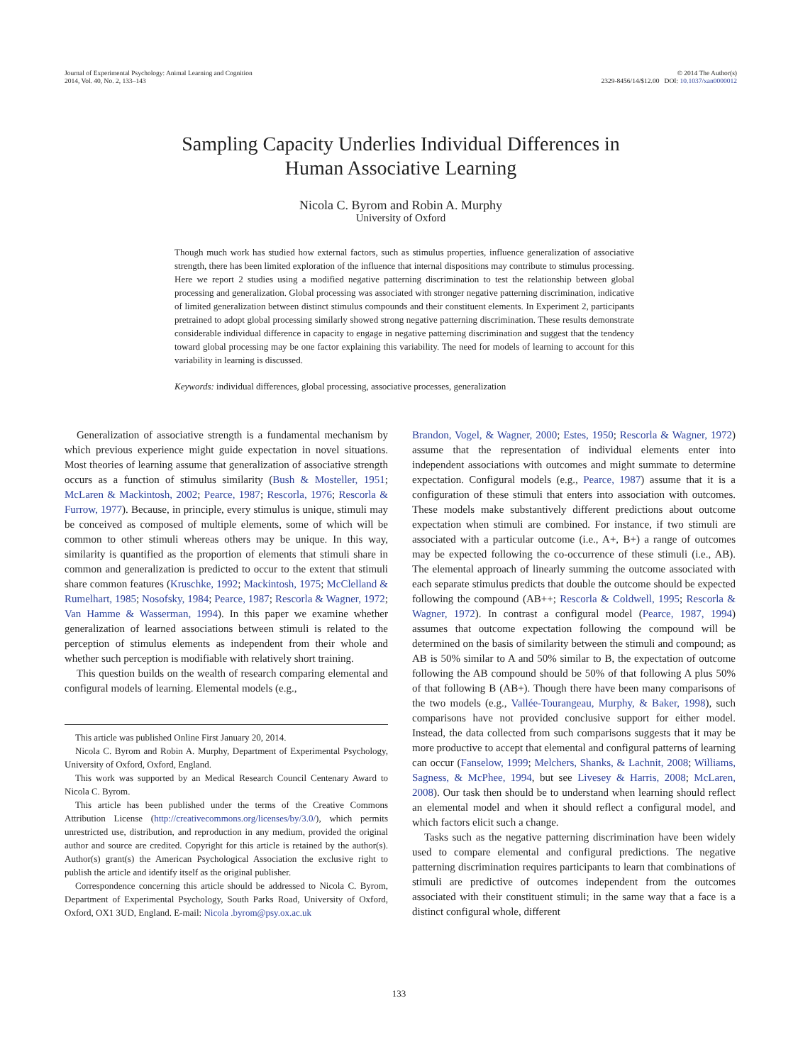Journal of Experimental Psychology: Animal Learning and Cognition
2014, Vol. 40, No. 2, 133–143
© 2014 The Author(s)
2329-8456/14/$12.00 DOI: 10.1037/xan0000012
Sampling Capacity Underlies Individual Differences in
Human Associative Learning
Nicola C. Byrom and Robin A. Murphy
University of Oxford
Though much work has studied how external factors, such as stimulus properties, influence generalization of associative strength, there has been limited exploration of the influence that internal dispositions may contribute to stimulus processing. Here we report 2 studies using a modified negative patterning discrimination to test the relationship between global processing and generalization. Global processing was associated with stronger negative patterning discrimination, indicative of limited generalization between distinct stimulus compounds and their constituent elements. In Experiment 2, participants pretrained to adopt global processing similarly showed strong negative patterning discrimination. These results demonstrate considerable individual difference in capacity to engage in negative patterning discrimination and suggest that the tendency toward global processing may be one factor explaining this variability. The need for models of learning to account for this variability in learning is discussed.
Keywords: individual differences, global processing, associative processes, generalization
Generalization of associative strength is a fundamental mechanism by which previous experience might guide expectation in novel situations. Most theories of learning assume that generalization of associative strength occurs as a function of stimulus similarity (Bush & Mosteller, 1951; McLaren & Mackintosh, 2002; Pearce, 1987; Rescorla, 1976; Rescorla & Furrow, 1977). Because, in principle, every stimulus is unique, stimuli may be conceived as composed of multiple elements, some of which will be common to other stimuli whereas others may be unique. In this way, similarity is quantified as the proportion of elements that stimuli share in common and generalization is predicted to occur to the extent that stimuli share common features (Kruschke, 1992; Mackintosh, 1975; McClelland & Rumelhart, 1985; Nosofsky, 1984; Pearce, 1987; Rescorla & Wagner, 1972; Van Hamme & Wasserman, 1994). In this paper we examine whether generalization of learned associations between stimuli is related to the perception of stimulus elements as independent from their whole and whether such perception is modifiable with relatively short training.
This question builds on the wealth of research comparing elemental and configural models of learning. Elemental models (e.g.,
This article was published Online First January 20, 2014.
Nicola C. Byrom and Robin A. Murphy, Department of Experimental Psychology, University of Oxford, Oxford, England.
This work was supported by an Medical Research Council Centenary Award to Nicola C. Byrom.
This article has been published under the terms of the Creative Commons Attribution License (http://creativecommons.org/licenses/by/3.0/), which permits unrestricted use, distribution, and reproduction in any medium, provided the original author and source are credited. Copyright for this article is retained by the author(s). Author(s) grant(s) the American Psychological Association the exclusive right to publish the article and identify itself as the original publisher.
Correspondence concerning this article should be addressed to Nicola C. Byrom, Department of Experimental Psychology, South Parks Road, University of Oxford, Oxford, OX1 3UD, England. E-mail: Nicola .byrom@psy.ox.ac.uk
Brandon, Vogel, & Wagner, 2000; Estes, 1950; Rescorla & Wagner, 1972) assume that the representation of individual elements enter into independent associations with outcomes and might summate to determine expectation. Configural models (e.g., Pearce, 1987) assume that it is a configuration of these stimuli that enters into association with outcomes. These models make substantively different predictions about outcome expectation when stimuli are combined. For instance, if two stimuli are associated with a particular outcome (i.e., A+, B+) a range of outcomes may be expected following the co-occurrence of these stimuli (i.e., AB). The elemental approach of linearly summing the outcome associated with each separate stimulus predicts that double the outcome should be expected following the compound (AB++; Rescorla & Coldwell, 1995; Rescorla & Wagner, 1972). In contrast a configural model (Pearce, 1987, 1994) assumes that outcome expectation following the compound will be determined on the basis of similarity between the stimuli and compound; as AB is 50% similar to A and 50% similar to B, the expectation of outcome following the AB compound should be 50% of that following A plus 50% of that following B (AB+). Though there have been many comparisons of the two models (e.g., Vallée-Tourangeau, Murphy, & Baker, 1998), such comparisons have not provided conclusive support for either model. Instead, the data collected from such comparisons suggests that it may be more productive to accept that elemental and configural patterns of learning can occur (Fanselow, 1999; Melchers, Shanks, & Lachnit, 2008; Williams, Sagness, & McPhee, 1994, but see Livesey & Harris, 2008; McLaren, 2008). Our task then should be to understand when learning should reflect an elemental model and when it should reflect a configural model, and which factors elicit such a change.
Tasks such as the negative patterning discrimination have been widely used to compare elemental and configural predictions. The negative patterning discrimination requires participants to learn that combinations of stimuli are predictive of outcomes independent from the outcomes associated with their constituent stimuli; in the same way that a face is a distinct configural whole, different
133